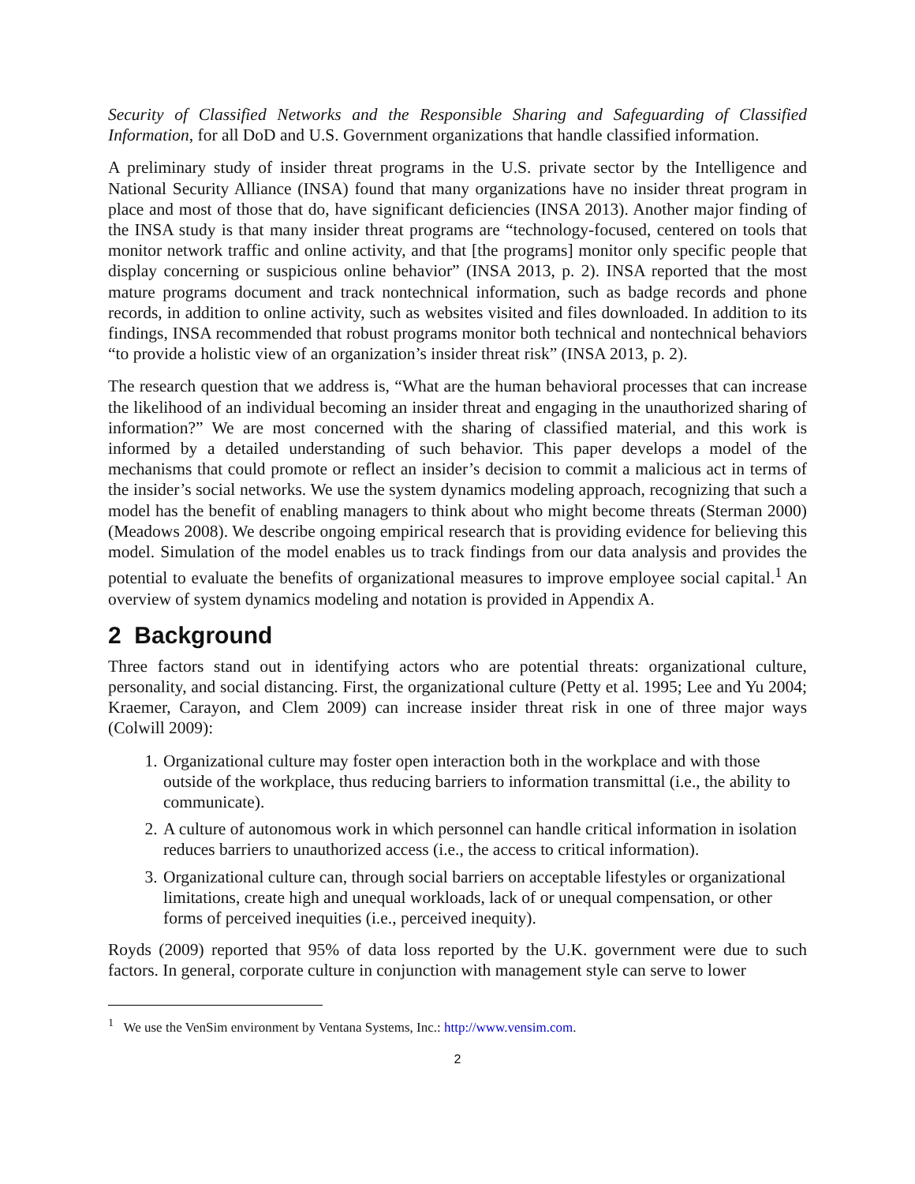Security of Classified Networks and the Responsible Sharing and Safeguarding of Classified Information, for all DoD and U.S. Government organizations that handle classified information.
A preliminary study of insider threat programs in the U.S. private sector by the Intelligence and National Security Alliance (INSA) found that many organizations have no insider threat program in place and most of those that do, have significant deficiencies (INSA 2013). Another major finding of the INSA study is that many insider threat programs are “technology-focused, centered on tools that monitor network traffic and online activity, and that [the programs] monitor only specific people that display concerning or suspicious online behavior” (INSA 2013, p. 2). INSA reported that the most mature programs document and track nontechnical information, such as badge records and phone records, in addition to online activity, such as websites visited and files downloaded. In addition to its findings, INSA recommended that robust programs monitor both technical and nontechnical behaviors “to provide a holistic view of an organization’s insider threat risk” (INSA 2013, p. 2).
The research question that we address is, “What are the human behavioral processes that can increase the likelihood of an individual becoming an insider threat and engaging in the unauthorized sharing of information?” We are most concerned with the sharing of classified material, and this work is informed by a detailed understanding of such behavior. This paper develops a model of the mechanisms that could promote or reflect an insider’s decision to commit a malicious act in terms of the insider’s social networks. We use the system dynamics modeling approach, recognizing that such a model has the benefit of enabling managers to think about who might become threats (Sterman 2000)(Meadows 2008). We describe ongoing empirical research that is providing evidence for believing this model. Simulation of the model enables us to track findings from our data analysis and provides the potential to evaluate the benefits of organizational measures to improve employee social capital.<sup>1</sup> An overview of system dynamics modeling and notation is provided in Appendix A.
2 Background
Three factors stand out in identifying actors who are potential threats: organizational culture, personality, and social distancing. First, the organizational culture (Petty et al. 1995; Lee and Yu 2004; Kraemer, Carayon, and Clem 2009) can increase insider threat risk in one of three major ways (Colwill 2009):
1. Organizational culture may foster open interaction both in the workplace and with those outside of the workplace, thus reducing barriers to information transmittal (i.e., the ability to communicate).
2. A culture of autonomous work in which personnel can handle critical information in isolation reduces barriers to unauthorized access (i.e., the access to critical information).
3. Organizational culture can, through social barriers on acceptable lifestyles or organizational limitations, create high and unequal workloads, lack of or unequal compensation, or other forms of perceived inequities (i.e., perceived inequity).
Royds (2009) reported that 95% of data loss reported by the U.K. government were due to such factors. In general, corporate culture in conjunction with management style can serve to lower
<sup>1</sup> We use the VenSim environment by Ventana Systems, Inc.: http://www.vensim.com.
2